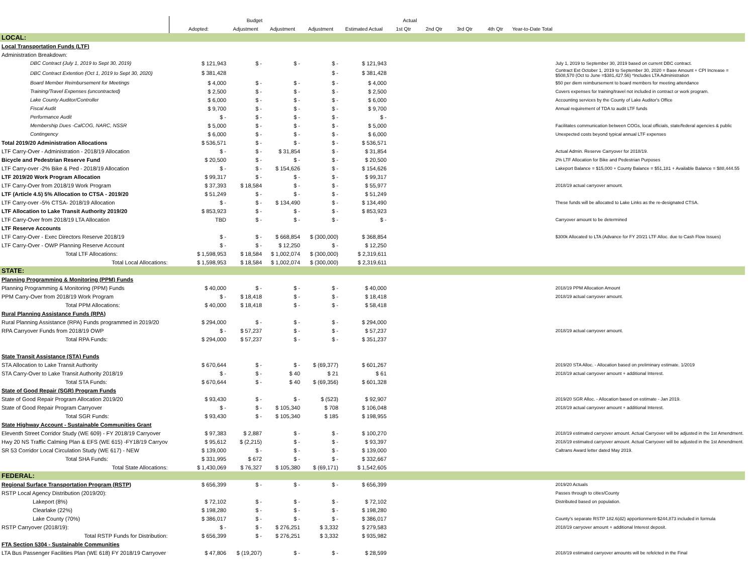| | Budget | | | | Actual | | | | | | |
| --- | --- | --- | --- | --- | --- | --- | --- | --- | --- | --- | --- |
| | Adopted: | Adjustment | Adjustment | Adjustment | Estimated Actual | 1st Qtr | 2nd Qtr | 3rd Qtr | 4th Qtr | Year-to-Date Total | |
| LOCAL: | | | | | | | | | | | |
| Local Transportation Funds (LTF) | | | | | | | | | | | |
| Administration Breakdown: | | | | | | | | | | | |
| DBC Contract (July 1, 2019 to Sept 30, 2019) | $ 121,943 | $ - | $ - | $ - | $ 121,943 | | | | | | July 1, 2019 to September 30, 2019 based on current DBC contract. |
| DBC Contract Extention (Oct 1, 2019 to Sept 30, 2020) | $ 381,428 | | | $ - | $ 381,428 | | | | | | Contract Ext October 1, 2019 to September 30, 2020 = Base Amount + CPI Increase = $508,570 (Oct to June =$381,427.56) *Includes LTA Administration |
| Board Member Reimbursement for Meetings | $ 4,000 | $ - | $ - | $ - | $ 4,000 | | | | | | $50 per diem reimbursement to board members for meeting attendance |
| Training/Travel Expenses (uncontracted) | $ 2,500 | $ - | $ - | $ - | $ 2,500 | | | | | | Covers expenses for training/travel not included in contract or work program. |
| Lake County Auditor/Controller | $ 6,000 | $ - | $ - | $ - | $ 6,000 | | | | | | Accounting services by the County of Lake Auditor's Office |
| Fiscal Audit | $ 9,700 | $ - | $ - | $ - | $ 9,700 | | | | | | Annual requirement of TDA to audit LTF funds |
| Performance Audit | $ - | $ - | $ - | $ - | $ - | | | | | | |
| Membership Dues -CalCOG, NARC, NSSR | $ 5,000 | $ - | $ - | $ - | $ 5,000 | | | | | | Facilitates communication between COGs, local officials, state/federal agencies & public |
| Contingency | $ 6,000 | $ - | $ - | $ - | $ 6,000 | | | | | | Unexpected costs beyond typical annual LTF expenses |
| Total 2019/20 Administration Allocations | $ 536,571 | $ - | $ - | $ - | $ 536,571 | | | | | | |
| LTF Carry-Over - Administration - 2018/19 Allocation | $ - | $ - | $ 31,854 | $ - | $ 31,854 | | | | | | Actual Admin. Reserve Carryover for 2018/19. |
| Bicycle and Pedestrian Reserve Fund | $ 20,500 | $ - | $ - | $ - | $ 20,500 | | | | | | 2% LTF Allocation for Bike and Pedestrian Purposes |
| LTF Carry-over -2% Bike & Ped - 2018/19 Allocation | $ - | $ - | $ 154,626 | $ - | $ 154,626 | | | | | | Lakeport Balance = $15,000 + County Balance = $51,181 + Available Balance = $88,444.55 |
| LTF 2019/20 Work Program Allocation | $ 99,317 | $ - | $ - | $ - | $ 99,317 | | | | | | |
| LTF Carry-Over from 2018/19 Work Program | $ 37,393 | $ 18,584 | $ - | $ - | $ 55,977 | | | | | | 2018/19 actual carryover amount. |
| LTF (Article 4.5) 5% Allocation to CTSA - 2019/20 | $ 51,249 | $ - | $ - | $ - | $ 51,249 | | | | | | |
| LTF Carry-over -5% CTSA- 2018/19 Allocation | $ - | $ - | $ 134,490 | $ - | $ 134,490 | | | | | | These funds will be allocated to Lake Links as the re-designated CTSA. |
| LTF Allocation to Lake Transit Authority 2019/20 | $ 853,923 | $ - | $ - | $ - | $ 853,923 | | | | | | |
| LTF Carry-Over from 2018/19 LTA Allocation | TBD | $ - | $ - | $ - | $ - | | | | | | Carryover amount to be determined |
| LTF Reserve Accounts | | | | | | | | | | | |
| LTF Carry-Over - Exec Directors Reserve 2018/19 | $ - | $ - | $ 668,854 | $ (300,000) | $ 368,854 | | | | | | $300k Allocated to LTA (Advance for FY 20/21 LTF Alloc. due to Cash Flow Issues) |
| LTF Carry-Over - OWP Planning Reserve Account | $ - | $ - | $ 12,250 | $ - | $ 12,250 | | | | | | |
| Total LTF Allocations: | $ 1,598,953 | $ 18,584 | $ 1,002,074 | $ (300,000) | $ 2,319,611 | | | | | | |
| Total Local Allocations: | $ 1,598,953 | $ 18,584 | $ 1,002,074 | $ (300,000) | $ 2,319,611 | | | | | | |
| STATE: | | | | | | | | | | | |
| Planning Programming & Monitoring (PPM) Funds | | | | | | | | | | | |
| Planning Programming & Monitoring (PPM) Funds | $ 40,000 | $ - | $ - | $ - | $ 40,000 | | | | | | 2018/19 PPM Allocation Amount |
| PPM Carry-Over from 2018/19 Work Program | $ - | $ 18,418 | $ - | $ - | $ 18,418 | | | | | | 2018/19 actual carryover amount. |
| Total PPM Allocations: | $ 40,000 | $ 18,418 | $ - | $ - | $ 58,418 | | | | | | |
| Rural Planning Assistance Funds (RPA) | | | | | | | | | | | |
| Rural Planning Assistance (RPA) Funds programmed in 2019/20 | $ 294,000 | $ - | $ - | $ - | $ 294,000 | | | | | | |
| RPA Carryover Funds from 2018/19 OWP | $ - | $ 57,237 | $ - | $ - | $ 57,237 | | | | | | 2018/19 actual carryover amount. |
| Total RPA Funds: | $ 294,000 | $ 57,237 | $ - | $ - | $ 351,237 | | | | | | |
| State Transit Assistance (STA) Funds | | | | | | | | | | | |
| STA Allocation to Lake Transit Authority | $ 670,644 | $ - | $ - | $ (69,377) | $ 601,267 | | | | | | 2019/20 STA Alloc. - Allocation based on preliminary estimate. 1/2019 |
| STA Carry-Over to Lake Transit Authority 2018/19 | $ - | $ - | $ 40 | $ 21 | $ 61 | | | | | | 2018/19 actual carryover amount + additional Interest. |
| Total STA Funds: | $ 670,644 | $ - | $ 40 | $ (69,356) | $ 601,328 | | | | | | |
| State of Good Repair (SGR) Program Funds | | | | | | | | | | | |
| State of Good Repair Program Allocation 2019/20 | $ 93,430 | $ - | $ - | $ (523) | $ 92,907 | | | | | | 2019/20 SGR Alloc. - Allocation based on estimate - Jan 2019. |
| State of Good Repair Program Carryover | $ - | $ - | $ 105,340 | $ 708 | $ 106,048 | | | | | | 2018/19 actual carryover amount + additional Interest. |
| Total SGR Funds: | $ 93,430 | $ - | $ 105,340 | $ 185 | $ 198,955 | | | | | | |
| State Highway Account - Sustainable Communities Grant | | | | | | | | | | | |
| Eleventh Street Corridor Study (WE 609) - FY 2018/19 Carryover | $ 97,383 | $ 2,887 | $ - | $ - | $ 100,270 | | | | | | 2018/19 estimated carryover amount. Actual Carryover will be adjusted in the 1st Amendment. |
| Hwy 20 NS Traffic Calming Plan & EFS (WE 615) -FY18/19 Carryov | $ 95,612 | $ (2,215) | $ - | $ - | $ 93,397 | | | | | | 2018/19 estimated carryover amount. Actual Carryover will be adjusted in the 1st Amendment. |
| SR 53 Corridor Local Circulation Study (WE 617) - NEW | $ 139,000 | $ - | $ - | $ - | $ 139,000 | | | | | | Caltrans Award letter dated May 2019. |
| Total SHA Funds: | $ 331,995 | $ 672 | $ - | $ - | $ 332,667 | | | | | | |
| Total State Allocations: | $ 1,430,069 | $ 76,327 | $ 105,380 | $ (69,171) | $ 1,542,605 | | | | | | |
| FEDERAL: | | | | | | | | | | | |
| Regional Surface Transportation Program (RSTP) | $ 656,399 | $ - | $ - | $ - | $ 656,399 | | | | | | 2019/20 Actuals |
| RSTP Local Agency Distribution (2019/20): | | | | | | | | | | | Passes through to cities/County |
| Lakeport (8%) | $ 72,102 | $ - | $ - | $ - | $ 72,102 | | | | | | Distributed based on population. |
| Clearlake (22%) | $ 198,280 | $ - | $ - | $ - | $ 198,280 | | | | | | |
| Lake County (70%) | $ 386,017 | $ - | $ - | $ - | $ 386,017 | | | | | | County's separate RSTP 182.6(d2) apportionment-$244,873 included in formula |
| RSTP Carryover (2018/19): | $ - | $ - | $ 276,251 | $ 3,332 | $ 279,583 | | | | | | 2018/19 carryover amount + additional Interest deposit. |
| Total RSTP Funds for Distribution: | $ 656,399 | $ - | $ 276,251 | $ 3,332 | $ 935,982 | | | | | | |
| FTA Section 5304 - Sustainable Communities | | | | | | | | | | | |
| LTA Bus Passenger Facilities Plan (WE 618) FY 2018/19 Carryover | $ 47,806 | $ (19,207) | $ - | $ - | $ 28,599 | | | | | | 2018/19 estimated carryover amounts will be refelcted in the Final |